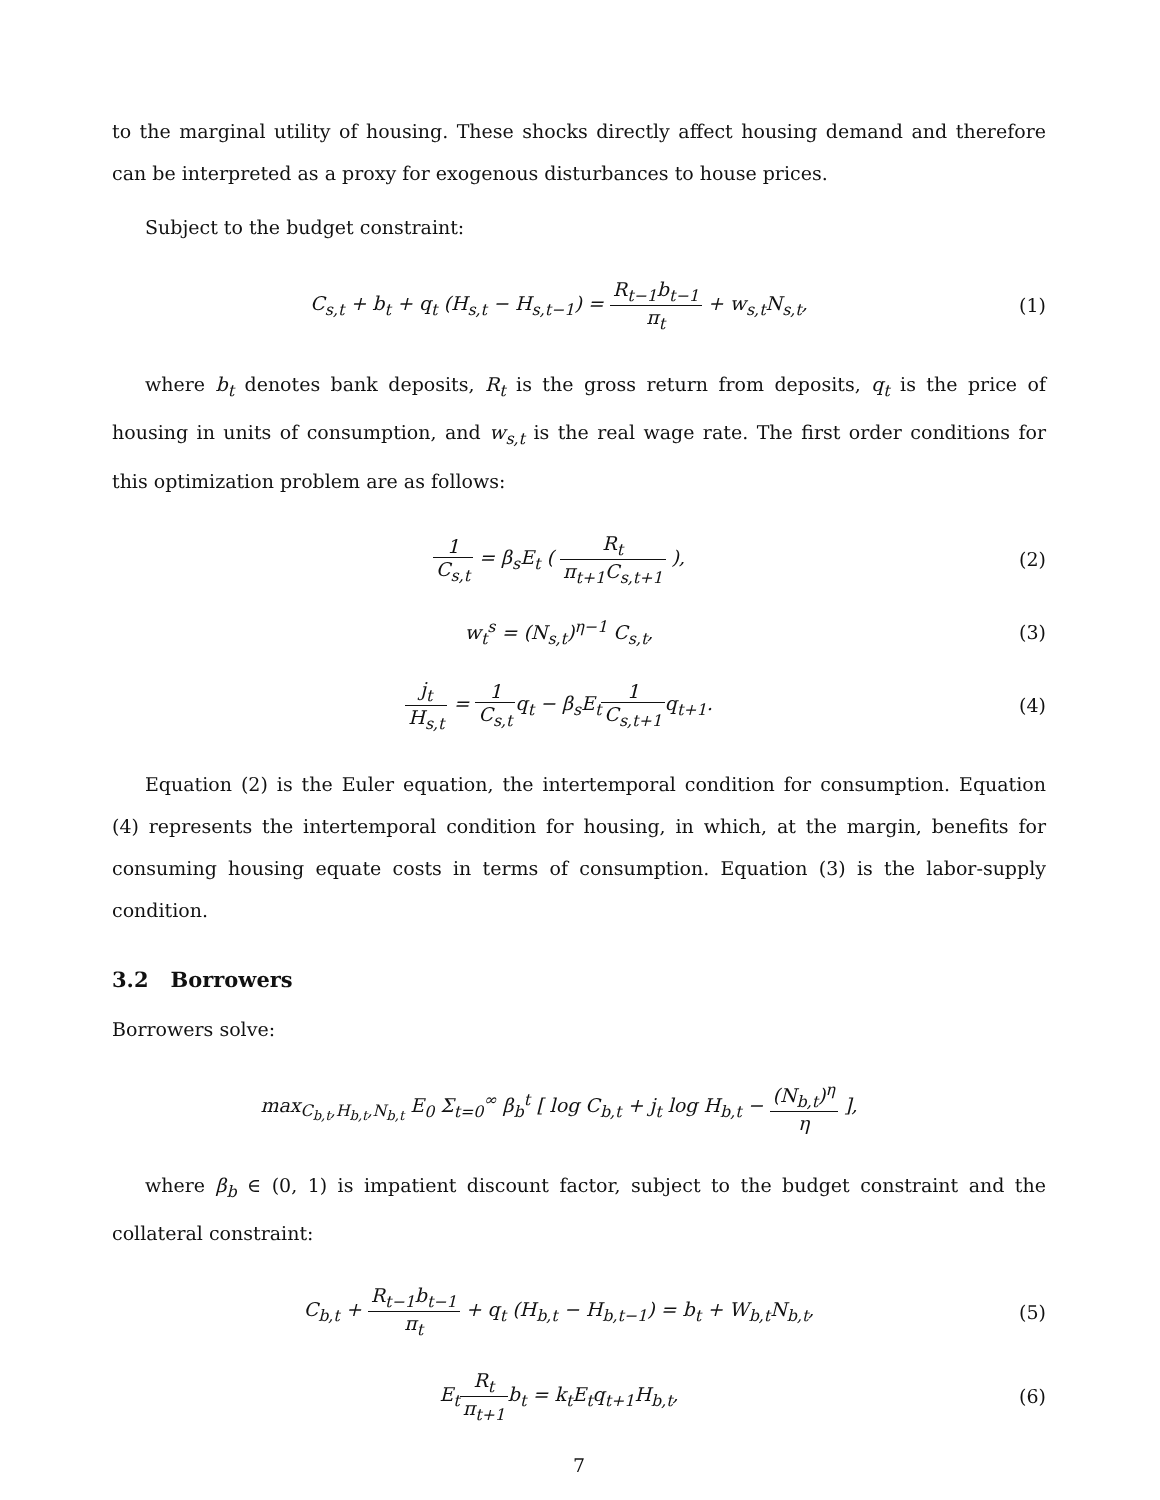to the marginal utility of housing. These shocks directly affect housing demand and therefore can be interpreted as a proxy for exogenous disturbances to house prices.
Subject to the budget constraint:
C<sub>s,t</sub> + b<sub>t</sub> + q<sub>t</sub> (H<sub>s,t</sub> − H<sub>s,t−1</sub>) = R<sub>t−1</sub>b<sub>t−1</sub> π<sub>t</sub> + w<sub>s,t</sub>N<sub>s,t</sub>,
(1)
where b<sub>t</sub> denotes bank deposits, R<sub>t</sub> is the gross return from deposits, q<sub>t</sub> is the price of housing in units of consumption, and w<sub>s,t</sub> is the real wage rate. The first order conditions for this optimization problem are as follows:
1 C<sub>s,t</sub> = β<sub>s</sub>E<sub>t</sub> ( R<sub>t</sub> π<sub>t+1</sub>C<sub>s,t+1</sub> ),
(2)
w<sub>t</sub><sup>s</sup> = (N<sub>s,t</sub>)<sup>η−1</sup> C<sub>s,t</sub>, (3)
j<sub>t</sub> H<sub>s,t</sub> = 1 C<sub>s,t</sub>q<sub>t</sub> − β<sub>s</sub>E<sub>t</sub>1 C<sub>s,t+1</sub>q<sub>t+1</sub>.
(4)
Equation (2) is the Euler equation, the intertemporal condition for consumption. Equation (4) represents the intertemporal condition for housing, in which, at the margin, benefits for consuming housing equate costs in terms of consumption. Equation (3) is the labor-supply condition.
3.2 Borrowers
Borrowers solve:
max<sub>C<sub>b,t</sub>,H<sub>b,t</sub>,N<sub>b,t</sub></sub> E<sub>0</sub> Σ<sub>t=0</sub><sup>∞</sup> β<sub>b</sub><sup>t</sup> [ log C<sub>b,t</sub> + j<sub>t</sub> log H<sub>b,t</sub> − (N<sub>b,t</sub>)<sup>η</sup> η ],
where β<sub>b</sub> ∈ (0, 1) is impatient discount factor, subject to the budget constraint and the collateral constraint:
C<sub>b,t</sub> + R<sub>t−1</sub>b<sub>t−1</sub> π<sub>t</sub> + q<sub>t</sub> (H<sub>b,t</sub> − H<sub>b,t−1</sub>) = b<sub>t</sub> + W<sub>b,t</sub>N<sub>b,t</sub>,
(5)
E<sub>t</sub>R<sub>t</sub> π<sub>t+1</sub>b<sub>t</sub> = k<sub>t</sub>E<sub>t</sub>q<sub>t+1</sub>H<sub>b,t</sub>, (6)
7